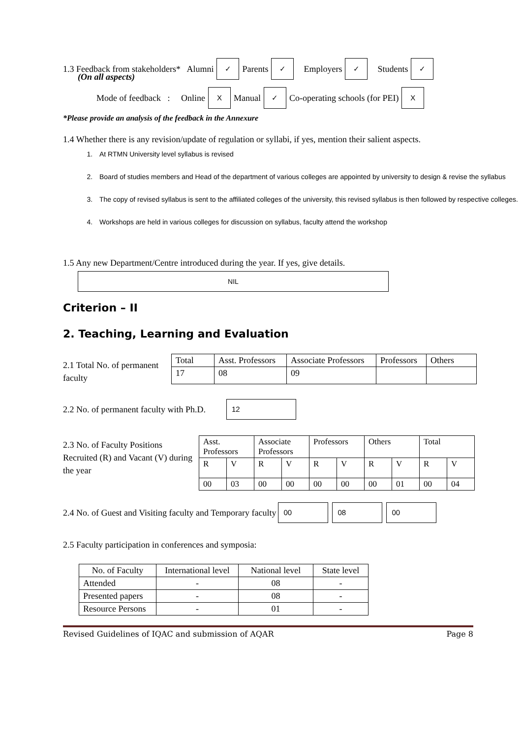1.3 Feedback from stakeholders* Alumni ✓ Parents ✓ Employers ✓ Students ✓
(On all aspects)
Mode of feedback : Online X Manual ✓ Co-operating schools (for PEI) X
*Please provide an analysis of the feedback in the Annexure
1.4 Whether there is any revision/update of regulation or syllabi, if yes, mention their salient aspects.
1. At RTMN University level syllabus is revised
2. Board of studies members and Head of the department of various colleges are appointed by university to design & revise the syllabus
3. The copy of revised syllabus is sent to the affiliated colleges of the university, this revised syllabus is then followed by respective colleges.
4. Workshops are held in various colleges for discussion on syllabus, faculty attend the workshop
1.5 Any new Department/Centre introduced during the year. If yes, give details.
NIL
Criterion – II
2. Teaching, Learning and Evaluation
2.1 Total No. of permanent faculty
| Total | Asst. Professors | Associate Professors | Professors | Others |
| 17 | 08 | 09 | | |
2.2 No. of permanent faculty with Ph.D. 12
2.3 No. of Faculty Positions Recruited (R) and Vacant (V) during the year
| Asst. Professors | | Associate Professors | | Professors | | Others | | Total | |
| --- | --- | --- | --- | --- | --- | --- | --- | --- | --- |
| R | V | R | V | R | V | R | V | R | V |
| 00 | 03 | 00 | 00 | 00 | 00 | 00 | 01 | 00 | 04 |
2.4 No. of Guest and Visiting faculty and Temporary faculty 00 08 00
2.5 Faculty participation in conferences and symposia:
| No. of Faculty | International level | National level | State level |
| --- | --- | --- | --- |
| Attended | - | 08 | - |
| Presented papers | - | 08 | - |
| Resource Persons | - | 01 | - |
Revised Guidelines of IQAC and submission of AQAR Page 8